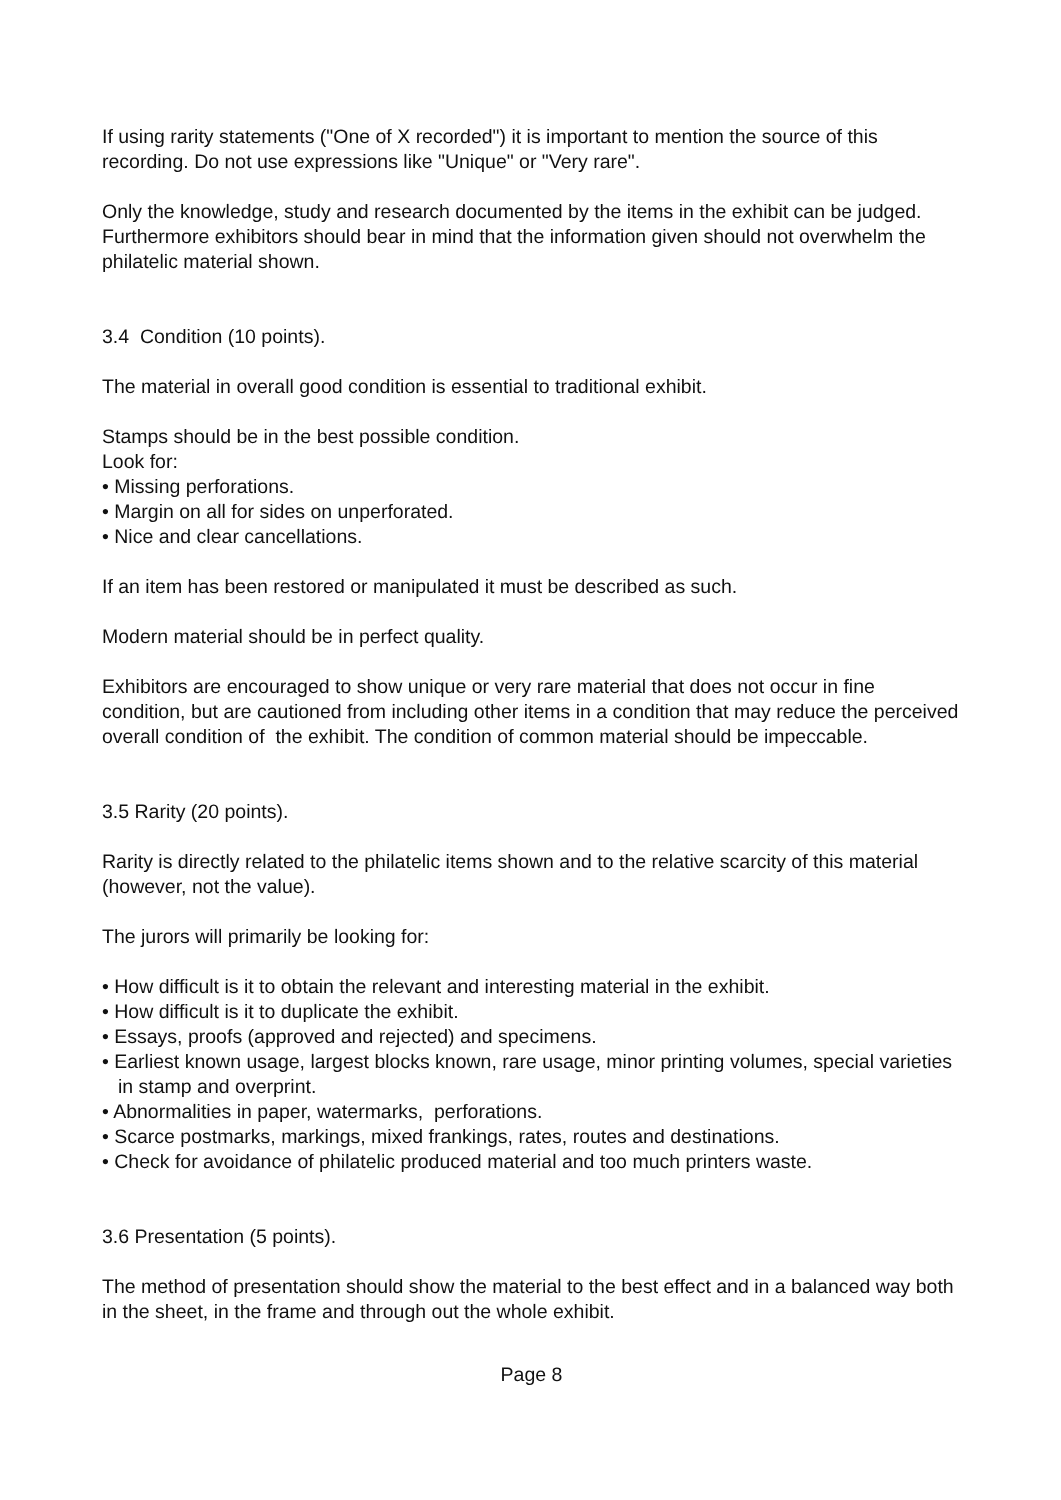If using rarity statements ("One of X recorded") it is important to mention the source of this recording. Do not use expressions like "Unique" or "Very rare".
Only the knowledge, study and research documented by the items in the exhibit can be judged. Furthermore exhibitors should bear in mind that the information given should not overwhelm the philatelic material shown.
3.4 Condition (10 points).
The material in overall good condition is essential to traditional exhibit.
Stamps should be in the best possible condition.
Look for:
• Missing perforations.
• Margin on all for sides on unperforated.
• Nice and clear cancellations.
If an item has been restored or manipulated it must be described as such.
Modern material should be in perfect quality.
Exhibitors are encouraged to show unique or very rare material that does not occur in fine condition, but are cautioned from including other items in a condition that may reduce the perceived overall condition of the exhibit. The condition of common material should be impeccable.
3.5 Rarity (20 points).
Rarity is directly related to the philatelic items shown and to the relative scarcity of this material (however, not the value).
The jurors will primarily be looking for:
• How difficult is it to obtain the relevant and interesting material in the exhibit.
• How difficult is it to duplicate the exhibit.
• Essays, proofs (approved and rejected) and specimens.
• Earliest known usage, largest blocks known, rare usage, minor printing volumes, special varieties in stamp and overprint.
• Abnormalities in paper, watermarks, perforations.
• Scarce postmarks, markings, mixed frankings, rates, routes and destinations.
• Check for avoidance of philatelic produced material and too much printers waste.
3.6 Presentation (5 points).
The method of presentation should show the material to the best effect and in a balanced way both in the sheet, in the frame and through out the whole exhibit.
Page 8